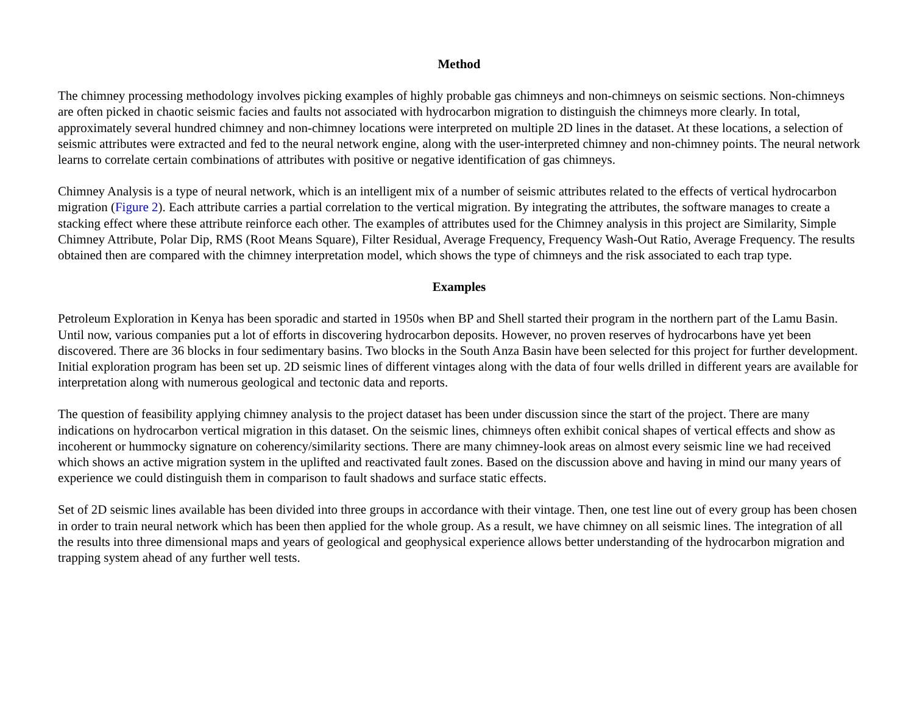Method
The chimney processing methodology involves picking examples of highly probable gas chimneys and non-chimneys on seismic sections. Non-chimneys are often picked in chaotic seismic facies and faults not associated with hydrocarbon migration to distinguish the chimneys more clearly. In total, approximately several hundred chimney and non-chimney locations were interpreted on multiple 2D lines in the dataset. At these locations, a selection of seismic attributes were extracted and fed to the neural network engine, along with the user-interpreted chimney and non-chimney points. The neural network learns to correlate certain combinations of attributes with positive or negative identification of gas chimneys.
Chimney Analysis is a type of neural network, which is an intelligent mix of a number of seismic attributes related to the effects of vertical hydrocarbon migration (Figure 2). Each attribute carries a partial correlation to the vertical migration. By integrating the attributes, the software manages to create a stacking effect where these attribute reinforce each other. The examples of attributes used for the Chimney analysis in this project are Similarity, Simple Chimney Attribute, Polar Dip, RMS (Root Means Square), Filter Residual, Average Frequency, Frequency Wash-Out Ratio, Average Frequency. The results obtained then are compared with the chimney interpretation model, which shows the type of chimneys and the risk associated to each trap type.
Examples
Petroleum Exploration in Kenya has been sporadic and started in 1950s when BP and Shell started their program in the northern part of the Lamu Basin. Until now, various companies put a lot of efforts in discovering hydrocarbon deposits. However, no proven reserves of hydrocarbons have yet been discovered. There are 36 blocks in four sedimentary basins. Two blocks in the South Anza Basin have been selected for this project for further development. Initial exploration program has been set up. 2D seismic lines of different vintages along with the data of four wells drilled in different years are available for interpretation along with numerous geological and tectonic data and reports.
The question of feasibility applying chimney analysis to the project dataset has been under discussion since the start of the project. There are many indications on hydrocarbon vertical migration in this dataset. On the seismic lines, chimneys often exhibit conical shapes of vertical effects and show as incoherent or hummocky signature on coherency/similarity sections. There are many chimney-look areas on almost every seismic line we had received which shows an active migration system in the uplifted and reactivated fault zones. Based on the discussion above and having in mind our many years of experience we could distinguish them in comparison to fault shadows and surface static effects.
Set of 2D seismic lines available has been divided into three groups in accordance with their vintage. Then, one test line out of every group has been chosen in order to train neural network which has been then applied for the whole group. As a result, we have chimney on all seismic lines. The integration of all the results into three dimensional maps and years of geological and geophysical experience allows better understanding of the hydrocarbon migration and trapping system ahead of any further well tests.